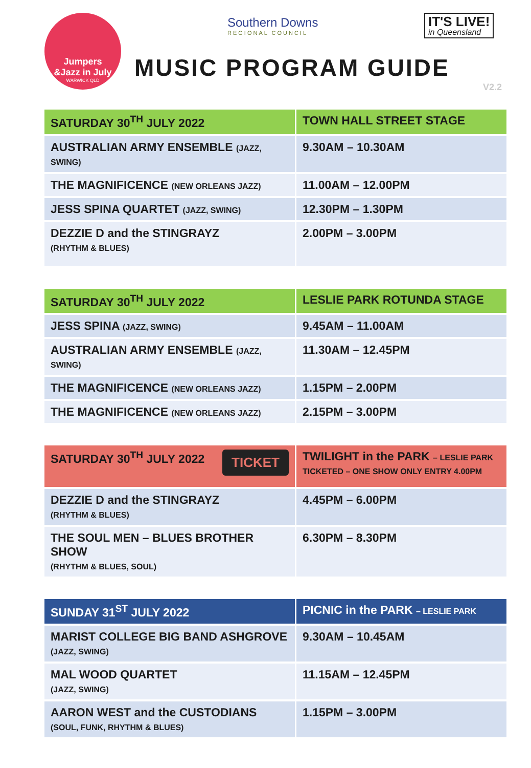Jumpers
&Jazz in July
WARWICK QLD
Southern Downs
REGIONAL COUNCIL
IT'S LIVE!
in Queensland
MUSIC PROGRAM GUIDE
V2.2
| SATURDAY 30<sup>TH</sup> JULY 2022 | TOWN HALL STREET STAGE |
| --- | --- |
| AUSTRALIAN ARMY ENSEMBLE (JAZZ, SWING) | 9.30AM – 10.30AM |
| THE MAGNIFICENCE (NEW ORLEANS JAZZ) | 11.00AM – 12.00PM |
| JESS SPINA QUARTET (JAZZ, SWING) | 12.30PM – 1.30PM |
| DEZZIE D and the STINGRAYZ (RHYTHM & BLUES) | 2.00PM – 3.00PM |
| SATURDAY 30<sup>TH</sup> JULY 2022 | LESLIE PARK ROTUNDA STAGE |
| --- | --- |
| JESS SPINA (JAZZ, SWING) | 9.45AM – 11.00AM |
| AUSTRALIAN ARMY ENSEMBLE (JAZZ, SWING) | 11.30AM – 12.45PM |
| THE MAGNIFICENCE (NEW ORLEANS JAZZ) | 1.15PM – 2.00PM |
| THE MAGNIFICENCE (NEW ORLEANS JAZZ) | 2.15PM – 3.00PM |
| SATURDAY 30<sup>TH</sup> JULY 2022 TICKET | TWILIGHT in the PARK – LESLIE PARK TICKETED – ONE SHOW ONLY ENTRY 4.00PM |
| --- | --- |
| DEZZIE D and the STINGRAYZ (RHYTHM & BLUES) | 4.45PM – 6.00PM |
| THE SOUL MEN – BLUES BROTHER SHOW (RHYTHM & BLUES, SOUL) | 6.30PM – 8.30PM |
| SUNDAY 31<sup>ST</sup> JULY 2022 | PICNIC in the PARK – LESLIE PARK |
| --- | --- |
| MARIST COLLEGE BIG BAND ASHGROVE (JAZZ, SWING) | 9.30AM – 10.45AM |
| MAL WOOD QUARTET (JAZZ, SWING) | 11.15AM – 12.45PM |
| AARON WEST and the CUSTODIANS (SOUL, FUNK, RHYTHM & BLUES) | 1.15PM – 3.00PM |